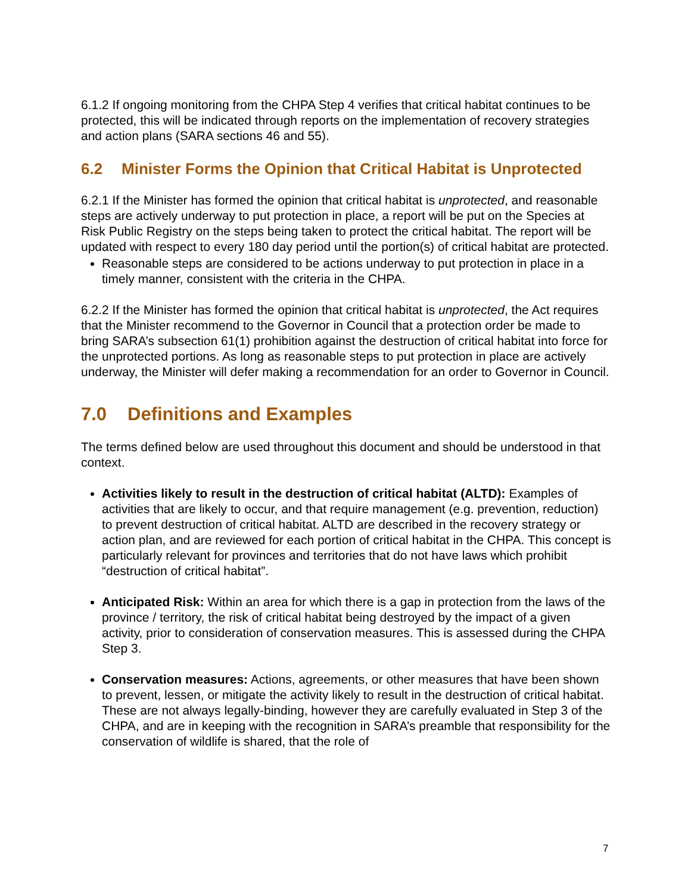6.1.2 If ongoing monitoring from the CHPA Step 4 verifies that critical habitat continues to be protected, this will be indicated through reports on the implementation of recovery strategies and action plans (SARA sections 46 and 55).
6.2 Minister Forms the Opinion that Critical Habitat is Unprotected
6.2.1 If the Minister has formed the opinion that critical habitat is unprotected, and reasonable steps are actively underway to put protection in place, a report will be put on the Species at Risk Public Registry on the steps being taken to protect the critical habitat. The report will be updated with respect to every 180 day period until the portion(s) of critical habitat are protected.
Reasonable steps are considered to be actions underway to put protection in place in a timely manner, consistent with the criteria in the CHPA.
6.2.2 If the Minister has formed the opinion that critical habitat is unprotected, the Act requires that the Minister recommend to the Governor in Council that a protection order be made to bring SARA’s subsection 61(1) prohibition against the destruction of critical habitat into force for the unprotected portions. As long as reasonable steps to put protection in place are actively underway, the Minister will defer making a recommendation for an order to Governor in Council.
7.0 Definitions and Examples
The terms defined below are used throughout this document and should be understood in that context.
Activities likely to result in the destruction of critical habitat (ALTD): Examples of activities that are likely to occur, and that require management (e.g. prevention, reduction) to prevent destruction of critical habitat. ALTD are described in the recovery strategy or action plan, and are reviewed for each portion of critical habitat in the CHPA. This concept is particularly relevant for provinces and territories that do not have laws which prohibit “destruction of critical habitat”.
Anticipated Risk: Within an area for which there is a gap in protection from the laws of the province / territory, the risk of critical habitat being destroyed by the impact of a given activity, prior to consideration of conservation measures. This is assessed during the CHPA Step 3.
Conservation measures: Actions, agreements, or other measures that have been shown to prevent, lessen, or mitigate the activity likely to result in the destruction of critical habitat. These are not always legally-binding, however they are carefully evaluated in Step 3 of the CHPA, and are in keeping with the recognition in SARA’s preamble that responsibility for the conservation of wildlife is shared, that the role of
7